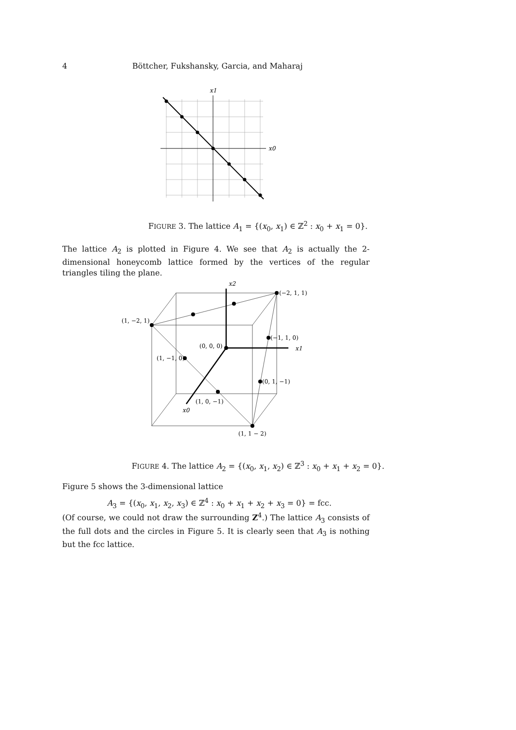4 Böttcher, Fukshansky, Garcia, and Maharaj
x1
x0
FIGURE 3. The lattice A<sub>1</sub> = {(x<sub>0</sub>, x<sub>1</sub>) ∈ ℤ<sup>2</sup> : x<sub>0</sub> + x<sub>1</sub> = 0}.
The lattice A<sub>2</sub> is plotted in Figure 4. We see that A<sub>2</sub> is actually the 2-dimensional honeycomb lattice formed by the vertices of the regular triangles tiling the plane.
x2
(−2, 1, 1)
(1, −2, 1)
(−1, 1, 0)
x1
(0, 0, 0)
(1, −1, 0)
(0, 1, −1)
(1, 0, −1)
x0
(1, 1 − 2)
FIGURE 4. The lattice A<sub>2</sub> = {(x<sub>0</sub>, x<sub>1</sub>, x<sub>2</sub>) ∈ ℤ<sup>3</sup> : x<sub>0</sub> + x<sub>1</sub> + x<sub>2</sub> = 0}.
Figure 5 shows the 3-dimensional lattice
A<sub>3</sub> = {(x<sub>0</sub>, x<sub>1</sub>, x<sub>2</sub>, x<sub>3</sub>) ∈ ℤ<sup>4</sup> : x<sub>0</sub> + x<sub>1</sub> + x<sub>2</sub> + x<sub>3</sub> = 0} = fcc.
(Of course, we could not draw the surrounding Z<sup>4</sup>.) The lattice A<sub>3</sub> consists of the full dots and the circles in Figure 5. It is clearly seen that A<sub>3</sub> is nothing but the fcc lattice.